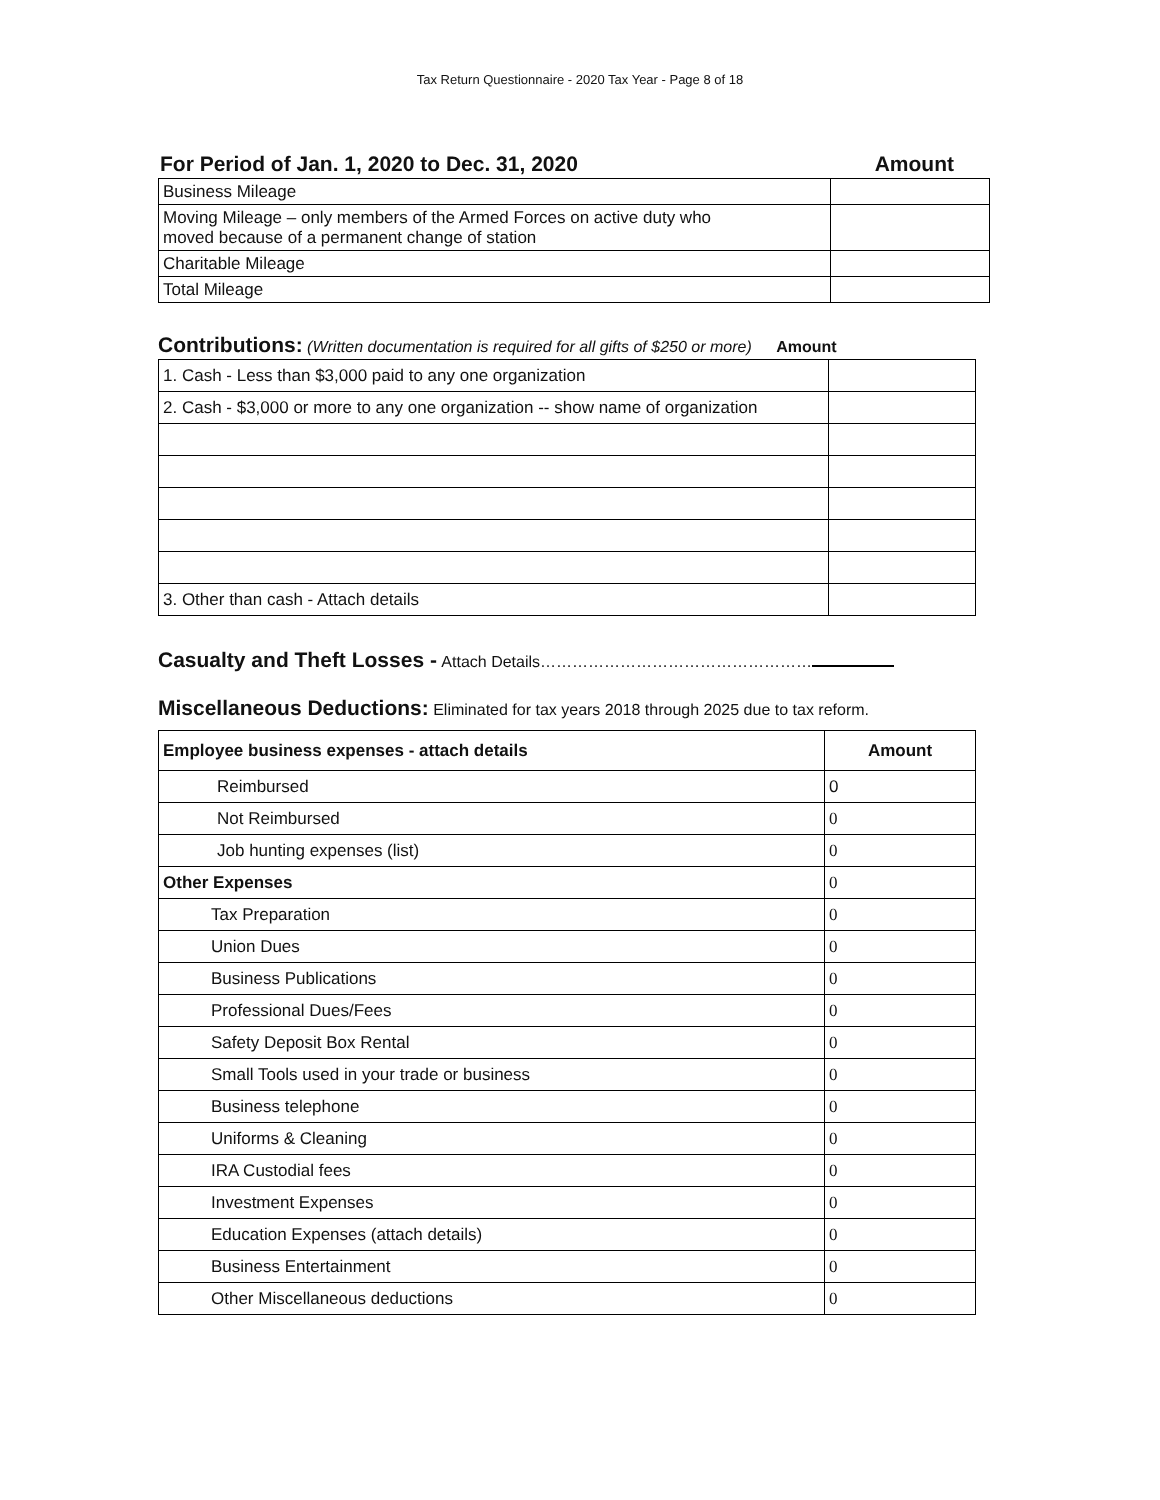Tax Return Questionnaire - 2020 Tax Year - Page 8 of 18
For Period of Jan. 1, 2020 to Dec. 31, 2020
Amount
| Business Mileage | |
| Moving Mileage – only members of the Armed Forces on active duty who moved because of a permanent change of station | |
| Charitable Mileage | |
| Total Mileage | |
Contributions: (Written documentation is required for all gifts of $250 or more) Amount
| 1. Cash - Less than $3,000 paid to any one organization | |
| 2. Cash - $3,000 or more to any one organization -- show name of organization | |
| 3. Other than cash - Attach details | |
Casualty and Theft Losses - Attach Details……………………………………………
Miscellaneous Deductions: Eliminated for tax years 2018 through 2025 due to tax reform.
| Employee business expenses - attach details | Amount |
| --- | --- |
| Reimbursed | 0 |
| Not Reimbursed | 0 |
| Job hunting expenses (list) | 0 |
| Other Expenses | 0 |
| Tax Preparation | 0 |
| Union Dues | 0 |
| Business Publications | 0 |
| Professional Dues/Fees | 0 |
| Safety Deposit Box Rental | 0 |
| Small Tools used in your trade or business | 0 |
| Business telephone | 0 |
| Uniforms & Cleaning | 0 |
| IRA Custodial fees | 0 |
| Investment Expenses | 0 |
| Education Expenses (attach details) | 0 |
| Business Entertainment | 0 |
| Other Miscellaneous deductions | 0 |